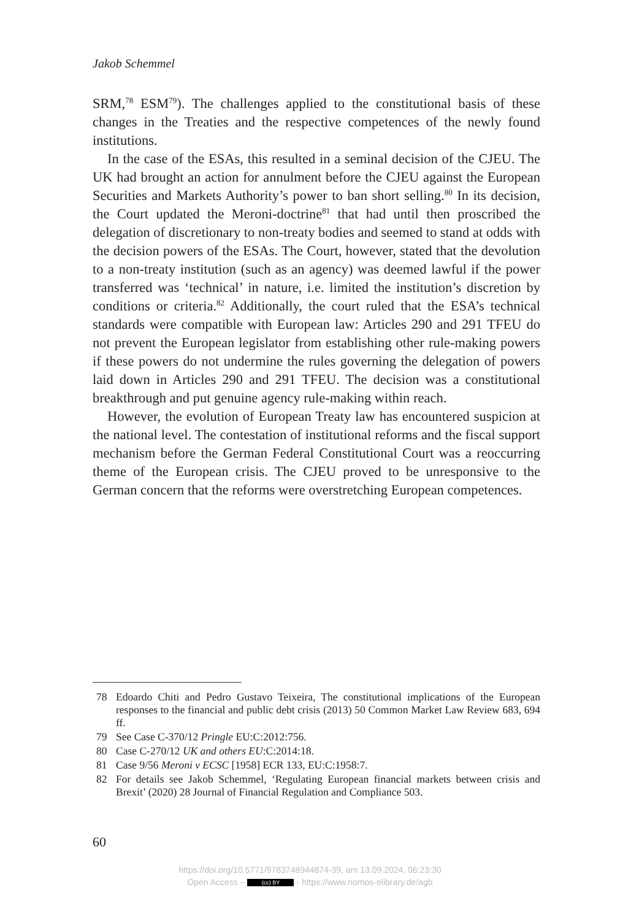Jakob Schemmel
SRM,<sup>78</sup> ESM<sup>79</sup>). The challenges applied to the constitutional basis of these changes in the Treaties and the respective competences of the newly found institutions.
In the case of the ESAs, this resulted in a seminal decision of the CJEU. The UK had brought an action for annulment before the CJEU against the European Securities and Markets Authority’s power to ban short selling.<sup>80</sup> In its decision, the Court updated the Meroni-doctrine<sup>81</sup> that had until then proscribed the delegation of discretionary to non-treaty bodies and seemed to stand at odds with the decision powers of the ESAs. The Court, however, stated that the devolution to a non-treaty institution (such as an agency) was deemed lawful if the power transferred was ‘technical’ in nature, i.e. limited the institution’s discretion by conditions or criteria.<sup>82</sup> Additionally, the court ruled that the ESA’s technical standards were compatible with European law: Articles 290 and 291 TFEU do not prevent the European legislator from establishing other rule-making powers if these powers do not undermine the rules governing the delegation of powers laid down in Articles 290 and 291 TFEU. The decision was a constitutional breakthrough and put genuine agency rule-making within reach.
However, the evolution of European Treaty law has encountered suspicion at the national level. The contestation of institutional reforms and the fiscal support mechanism before the German Federal Constitutional Court was a reoccurring theme of the European crisis. The CJEU proved to be unresponsive to the German concern that the reforms were overstretching European competences.
78 Edoardo Chiti and Pedro Gustavo Teixeira, The constitutional implications of the European responses to the financial and public debt crisis (2013) 50 Common Market Law Review 683, 694 ff.
79 See Case C-370/12 Pringle EU:C:2012:756.
80 Case C-270/12 UK and others EU:C:2014:18.
81 Case 9/56 Meroni v ECSC [1958] ECR 133, EU:C:1958:7.
82 For details see Jakob Schemmel, ‘Regulating European financial markets between crisis and Brexit’ (2020) 28 Journal of Financial Regulation and Compliance 503.
60
https://doi.org/10.5771/9783748944874-39, am 13.09.2024, 06:23:30
Open Access – (cc) BY - https://www.nomos-elibrary.de/agb